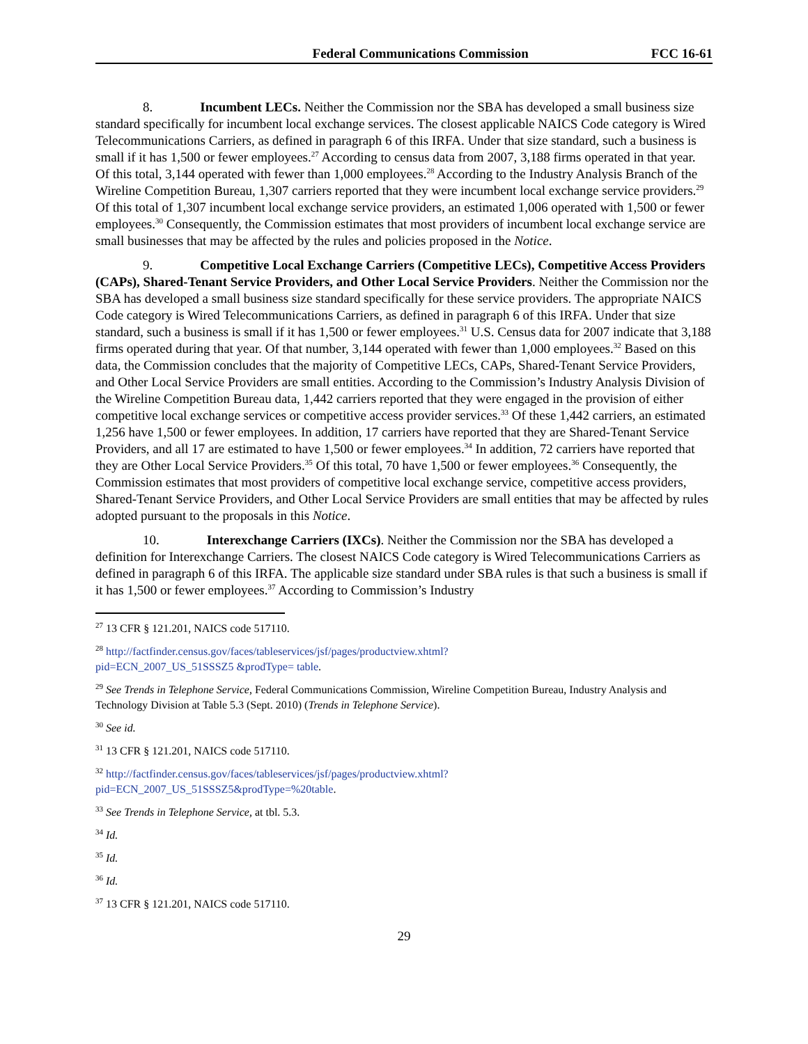Federal Communications Commission FCC 16-61
8. Incumbent LECs. Neither the Commission nor the SBA has developed a small business size standard specifically for incumbent local exchange services. The closest applicable NAICS Code category is Wired Telecommunications Carriers, as defined in paragraph 6 of this IRFA. Under that size standard, such a business is small if it has 1,500 or fewer employees.<sup>27</sup> According to census data from 2007, 3,188 firms operated in that year. Of this total, 3,144 operated with fewer than 1,000 employees.<sup>28</sup> According to the Industry Analysis Branch of the Wireline Competition Bureau, 1,307 carriers reported that they were incumbent local exchange service providers.<sup>29</sup> Of this total of 1,307 incumbent local exchange service providers, an estimated 1,006 operated with 1,500 or fewer employees.<sup>30</sup> Consequently, the Commission estimates that most providers of incumbent local exchange service are small businesses that may be affected by the rules and policies proposed in the Notice.
9. Competitive Local Exchange Carriers (Competitive LECs), Competitive Access Providers (CAPs), Shared-Tenant Service Providers, and Other Local Service Providers. Neither the Commission nor the SBA has developed a small business size standard specifically for these service providers. The appropriate NAICS Code category is Wired Telecommunications Carriers, as defined in paragraph 6 of this IRFA. Under that size standard, such a business is small if it has 1,500 or fewer employees.<sup>31</sup> U.S. Census data for 2007 indicate that 3,188 firms operated during that year. Of that number, 3,144 operated with fewer than 1,000 employees.<sup>32</sup> Based on this data, the Commission concludes that the majority of Competitive LECs, CAPs, Shared-Tenant Service Providers, and Other Local Service Providers are small entities. According to the Commission’s Industry Analysis Division of the Wireline Competition Bureau data, 1,442 carriers reported that they were engaged in the provision of either competitive local exchange services or competitive access provider services.<sup>33</sup> Of these 1,442 carriers, an estimated 1,256 have 1,500 or fewer employees. In addition, 17 carriers have reported that they are Shared-Tenant Service Providers, and all 17 are estimated to have 1,500 or fewer employees.<sup>34</sup> In addition, 72 carriers have reported that they are Other Local Service Providers.<sup>35</sup> Of this total, 70 have 1,500 or fewer employees.<sup>36</sup> Consequently, the Commission estimates that most providers of competitive local exchange service, competitive access providers, Shared-Tenant Service Providers, and Other Local Service Providers are small entities that may be affected by rules adopted pursuant to the proposals in this Notice.
10. Interexchange Carriers (IXCs). Neither the Commission nor the SBA has developed a definition for Interexchange Carriers. The closest NAICS Code category is Wired Telecommunications Carriers as defined in paragraph 6 of this IRFA. The applicable size standard under SBA rules is that such a business is small if it has 1,500 or fewer employees.<sup>37</sup> According to Commission’s Industry
<sup>27</sup> 13 CFR § 121.201, NAICS code 517110.
<sup>28</sup> http://factfinder.census.gov/faces/tableservices/jsf/pages/productview.xhtml?
pid=ECN_2007_US_51SSSZ5 &prodType= table.
<sup>29</sup> See Trends in Telephone Service, Federal Communications Commission, Wireline Competition Bureau, Industry Analysis and Technology Division at Table 5.3 (Sept. 2010) (Trends in Telephone Service).
<sup>30</sup> See id.
<sup>31</sup> 13 CFR § 121.201, NAICS code 517110.
<sup>32</sup> http://factfinder.census.gov/faces/tableservices/jsf/pages/productview.xhtml?
pid=ECN_2007_US_51SSSZ5&prodType=%20table.
<sup>33</sup> See Trends in Telephone Service, at tbl. 5.3.
<sup>34</sup> Id.
<sup>35</sup> Id.
<sup>36</sup> Id.
<sup>37</sup> 13 CFR § 121.201, NAICS code 517110.
29